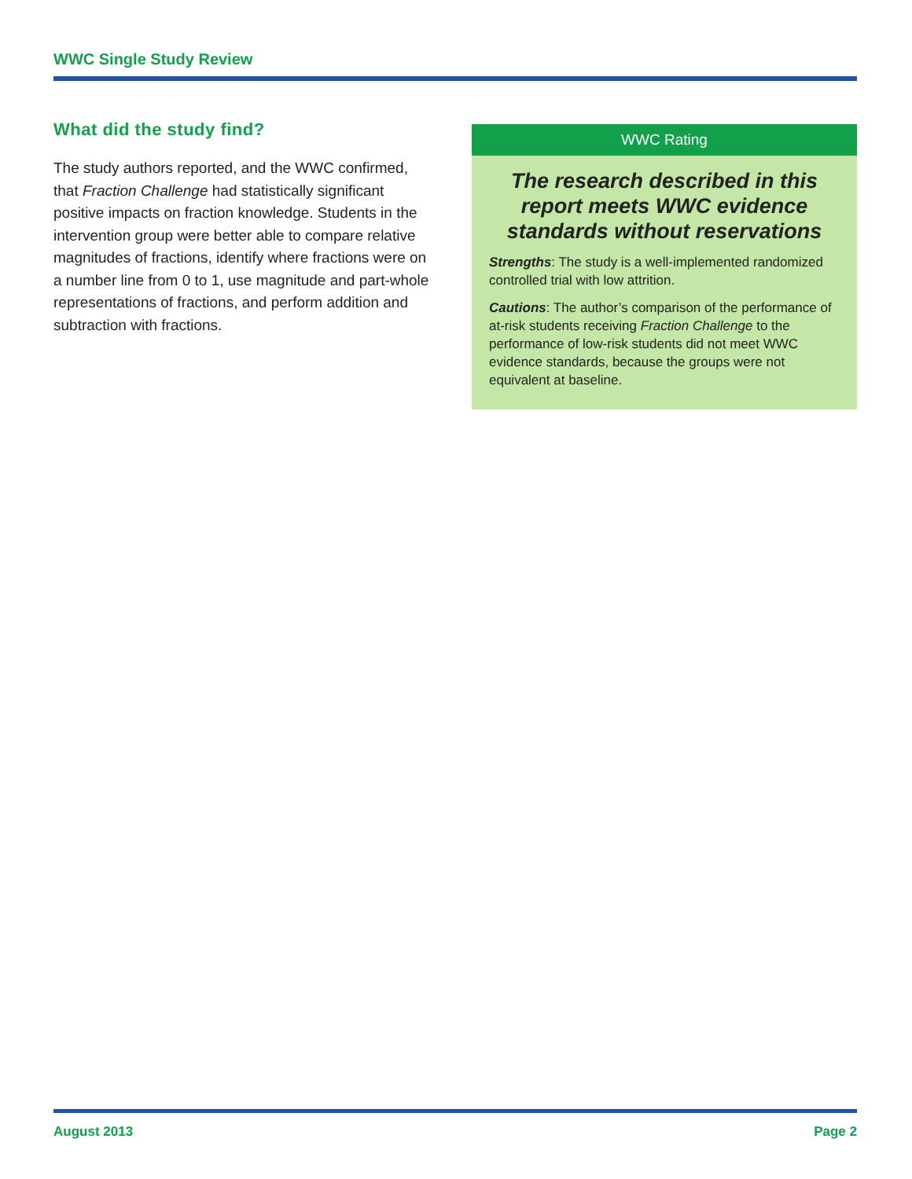WWC Single Study Review
What did the study find?
The study authors reported, and the WWC confirmed, that Fraction Challenge had statistically significant positive impacts on fraction knowledge. Students in the intervention group were better able to compare relative magnitudes of fractions, identify where fractions were on a number line from 0 to 1, use magnitude and part-whole representations of fractions, and perform addition and subtraction with fractions.
WWC Rating
The research described in this report meets WWC evidence standards without reservations
Strengths: The study is a well-implemented randomized controlled trial with low attrition.
Cautions: The author’s comparison of the performance of at-risk students receiving Fraction Challenge to the performance of low-risk students did not meet WWC evidence standards, because the groups were not equivalent at baseline.
August 2013 Page 2